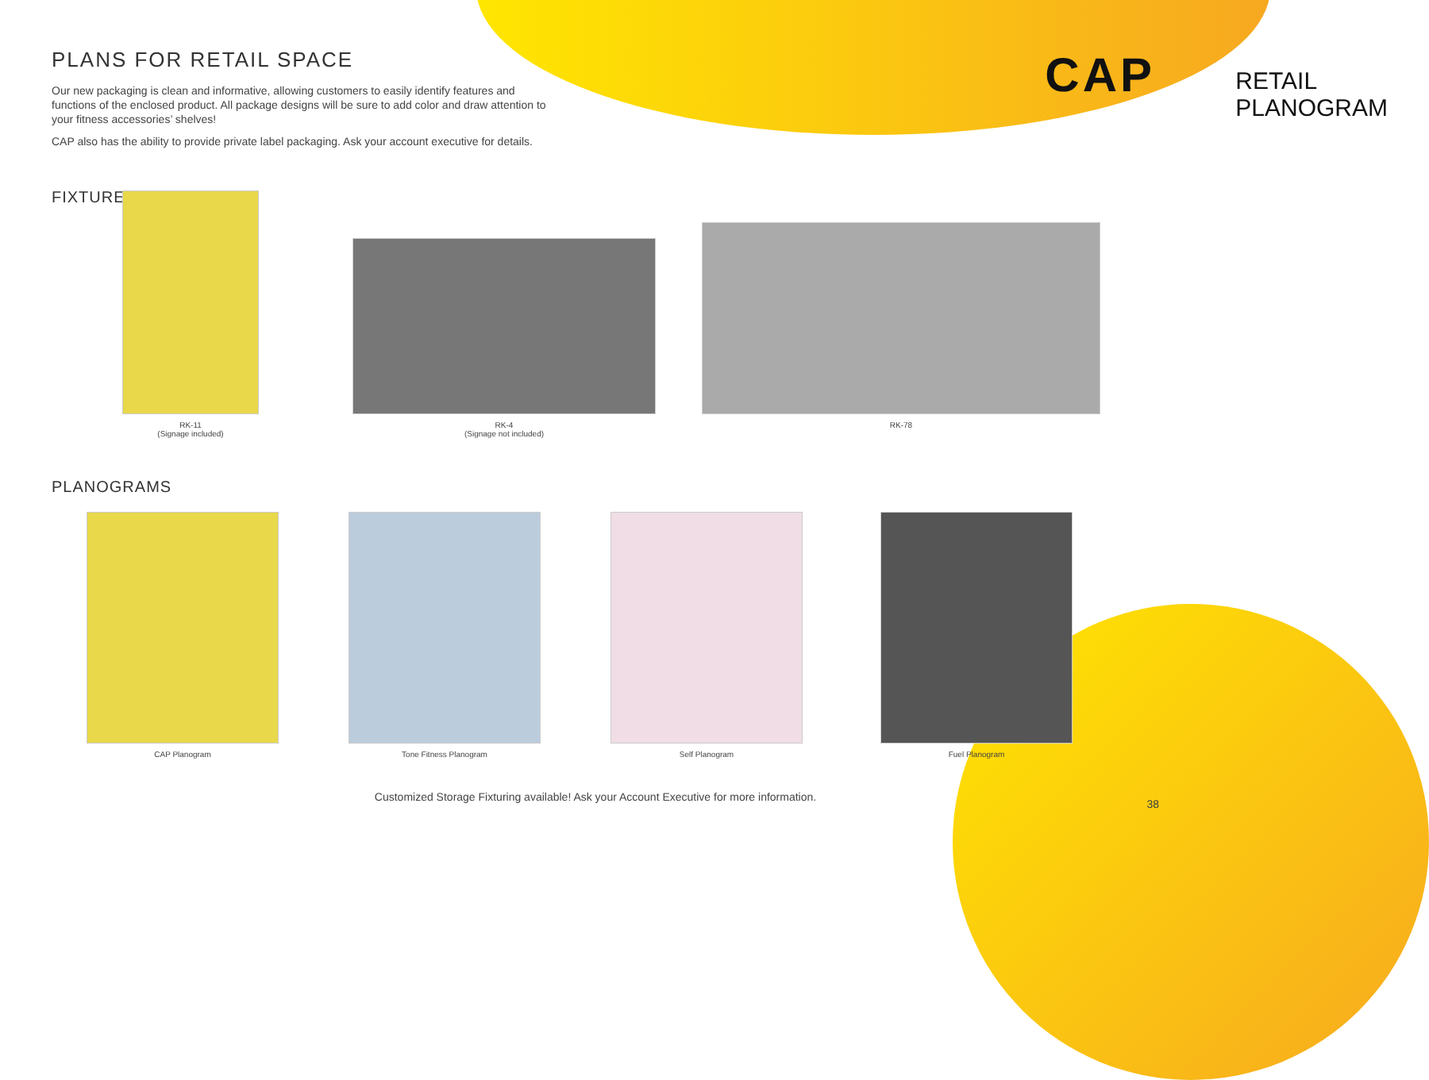CAP
RETAIL
PLANOGRAM
PLANS FOR RETAIL SPACE
Our new packaging is clean and informative, allowing customers to easily identify features and functions of the enclosed product. All package designs will be sure to add color and draw attention to your fitness accessories’ shelves!
CAP also has the ability to provide private label packaging. Ask your account executive for details.
FIXTURES
RK-11
(Signage included)
RK-4
(Signage not included)
RK-78
PLANOGRAMS
CAP Planogram Tone Fitness Planogram Self Planogram Fuel Planogram
Customized Storage Fixturing available! Ask your Account Executive for more information.
38